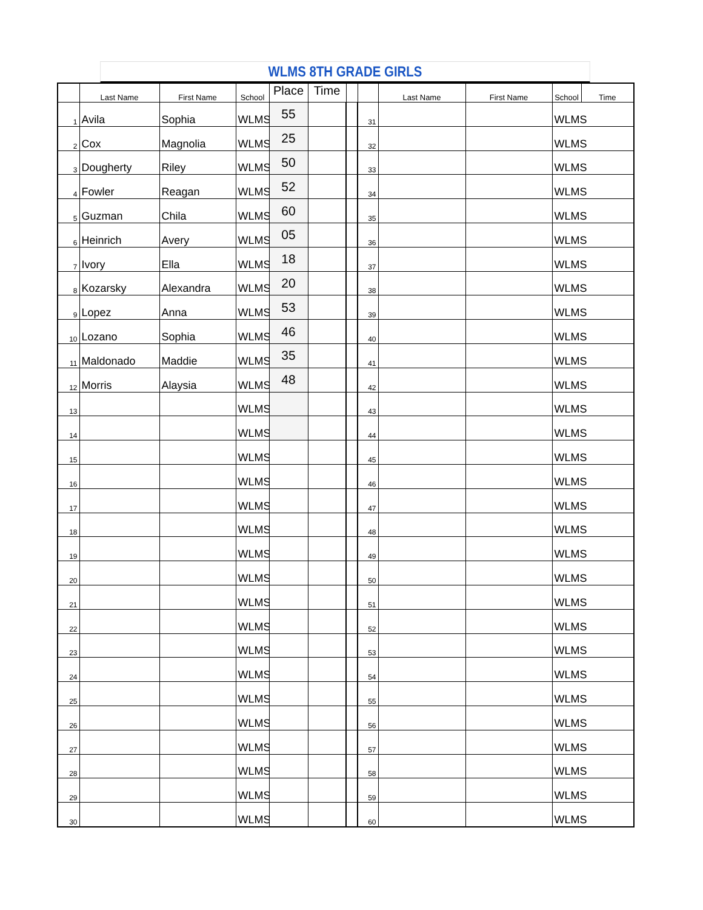WLMS 8TH GRADE GIRLS
| | Last Name | First Name | School | Place | Time | | | Last Name | First Name | School | Time |
| --- | --- | --- | --- | --- | --- | --- | --- | --- | --- | --- | --- |
| 1 | Avila | Sophia | WLMS | 55 | | | 31 | | | WLMS | |
| 2 | Cox | Magnolia | WLMS | 25 | | | 32 | | | WLMS | |
| 3 | Dougherty | Riley | WLMS | 50 | | | 33 | | | WLMS | |
| 4 | Fowler | Reagan | WLMS | 52 | | | 34 | | | WLMS | |
| 5 | Guzman | Chila | WLMS | 60 | | | 35 | | | WLMS | |
| 6 | Heinrich | Avery | WLMS | 05 | | | 36 | | | WLMS | |
| 7 | Ivory | Ella | WLMS | 18 | | | 37 | | | WLMS | |
| 8 | Kozarsky | Alexandra | WLMS | 20 | | | 38 | | | WLMS | |
| 9 | Lopez | Anna | WLMS | 53 | | | 39 | | | WLMS | |
| 10 | Lozano | Sophia | WLMS | 46 | | | 40 | | | WLMS | |
| 11 | Maldonado | Maddie | WLMS | 35 | | | 41 | | | WLMS | |
| 12 | Morris | Alaysia | WLMS | 48 | | | 42 | | | WLMS | |
| 13 | | | WLMS | | | | 43 | | | WLMS | |
| 14 | | | WLMS | | | | 44 | | | WLMS | |
| 15 | | | WLMS | | | | 45 | | | WLMS | |
| 16 | | | WLMS | | | | 46 | | | WLMS | |
| 17 | | | WLMS | | | | 47 | | | WLMS | |
| 18 | | | WLMS | | | | 48 | | | WLMS | |
| 19 | | | WLMS | | | | 49 | | | WLMS | |
| 20 | | | WLMS | | | | 50 | | | WLMS | |
| 21 | | | WLMS | | | | 51 | | | WLMS | |
| 22 | | | WLMS | | | | 52 | | | WLMS | |
| 23 | | | WLMS | | | | 53 | | | WLMS | |
| 24 | | | WLMS | | | | 54 | | | WLMS | |
| 25 | | | WLMS | | | | 55 | | | WLMS | |
| 26 | | | WLMS | | | | 56 | | | WLMS | |
| 27 | | | WLMS | | | | 57 | | | WLMS | |
| 28 | | | WLMS | | | | 58 | | | WLMS | |
| 29 | | | WLMS | | | | 59 | | | WLMS | |
| 30 | | | WLMS | | | | 60 | | | WLMS | |